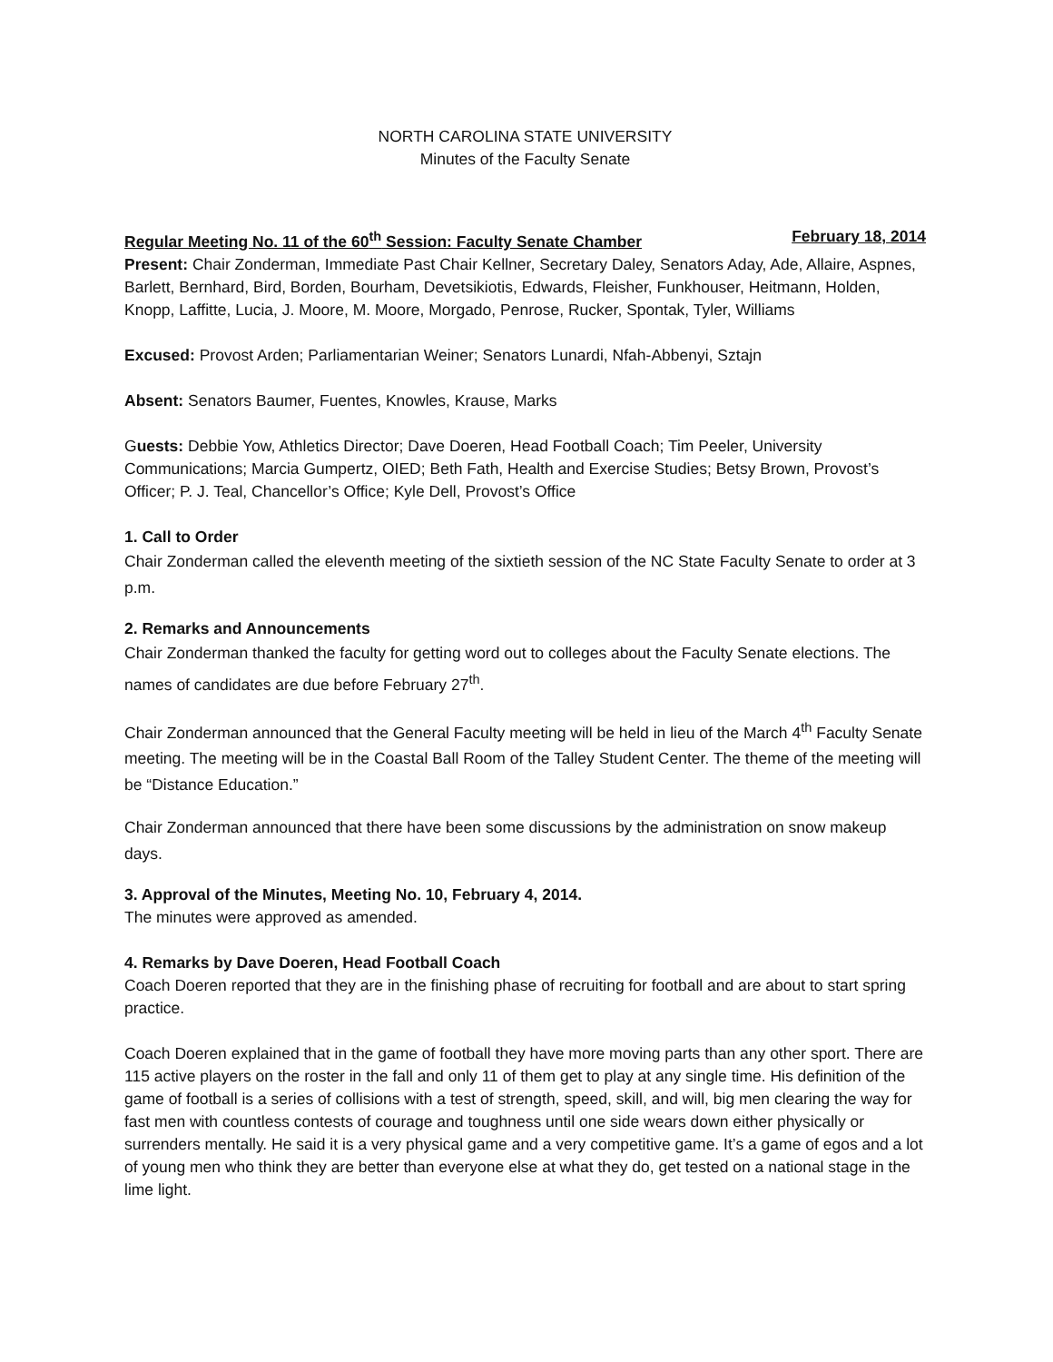NORTH CAROLINA STATE UNIVERSITY
Minutes of the Faculty Senate
Regular Meeting No. 11 of the 60<sup>th</sup> Session: Faculty Senate Chamber February 18, 2014
Present: Chair Zonderman, Immediate Past Chair Kellner, Secretary Daley, Senators Aday, Ade, Allaire, Aspnes, Barlett, Bernhard, Bird, Borden, Bourham, Devetsikiotis, Edwards, Fleisher, Funkhouser, Heitmann, Holden, Knopp, Laffitte, Lucia, J. Moore, M. Moore, Morgado, Penrose, Rucker, Spontak, Tyler, Williams
Excused: Provost Arden; Parliamentarian Weiner; Senators Lunardi, Nfah-Abbenyi, Sztajn
Absent: Senators Baumer, Fuentes, Knowles, Krause, Marks
Guests: Debbie Yow, Athletics Director; Dave Doeren, Head Football Coach; Tim Peeler, University Communications; Marcia Gumpertz, OIED; Beth Fath, Health and Exercise Studies; Betsy Brown, Provost’s Officer; P. J. Teal, Chancellor’s Office; Kyle Dell, Provost’s Office
1. Call to Order
Chair Zonderman called the eleventh meeting of the sixtieth session of the NC State Faculty Senate to order at 3 p.m.
2. Remarks and Announcements
Chair Zonderman thanked the faculty for getting word out to colleges about the Faculty Senate elections. The names of candidates are due before February 27<sup>th</sup>.
Chair Zonderman announced that the General Faculty meeting will be held in lieu of the March 4<sup>th</sup> Faculty Senate meeting. The meeting will be in the Coastal Ball Room of the Talley Student Center. The theme of the meeting will be “Distance Education.”
Chair Zonderman announced that there have been some discussions by the administration on snow makeup days.
3. Approval of the Minutes, Meeting No. 10, February 4, 2014.
The minutes were approved as amended.
4. Remarks by Dave Doeren, Head Football Coach
Coach Doeren reported that they are in the finishing phase of recruiting for football and are about to start spring practice.
Coach Doeren explained that in the game of football they have more moving parts than any other sport. There are 115 active players on the roster in the fall and only 11 of them get to play at any single time. His definition of the game of football is a series of collisions with a test of strength, speed, skill, and will, big men clearing the way for fast men with countless contests of courage and toughness until one side wears down either physically or surrenders mentally. He said it is a very physical game and a very competitive game. It’s a game of egos and a lot of young men who think they are better than everyone else at what they do, get tested on a national stage in the lime light.